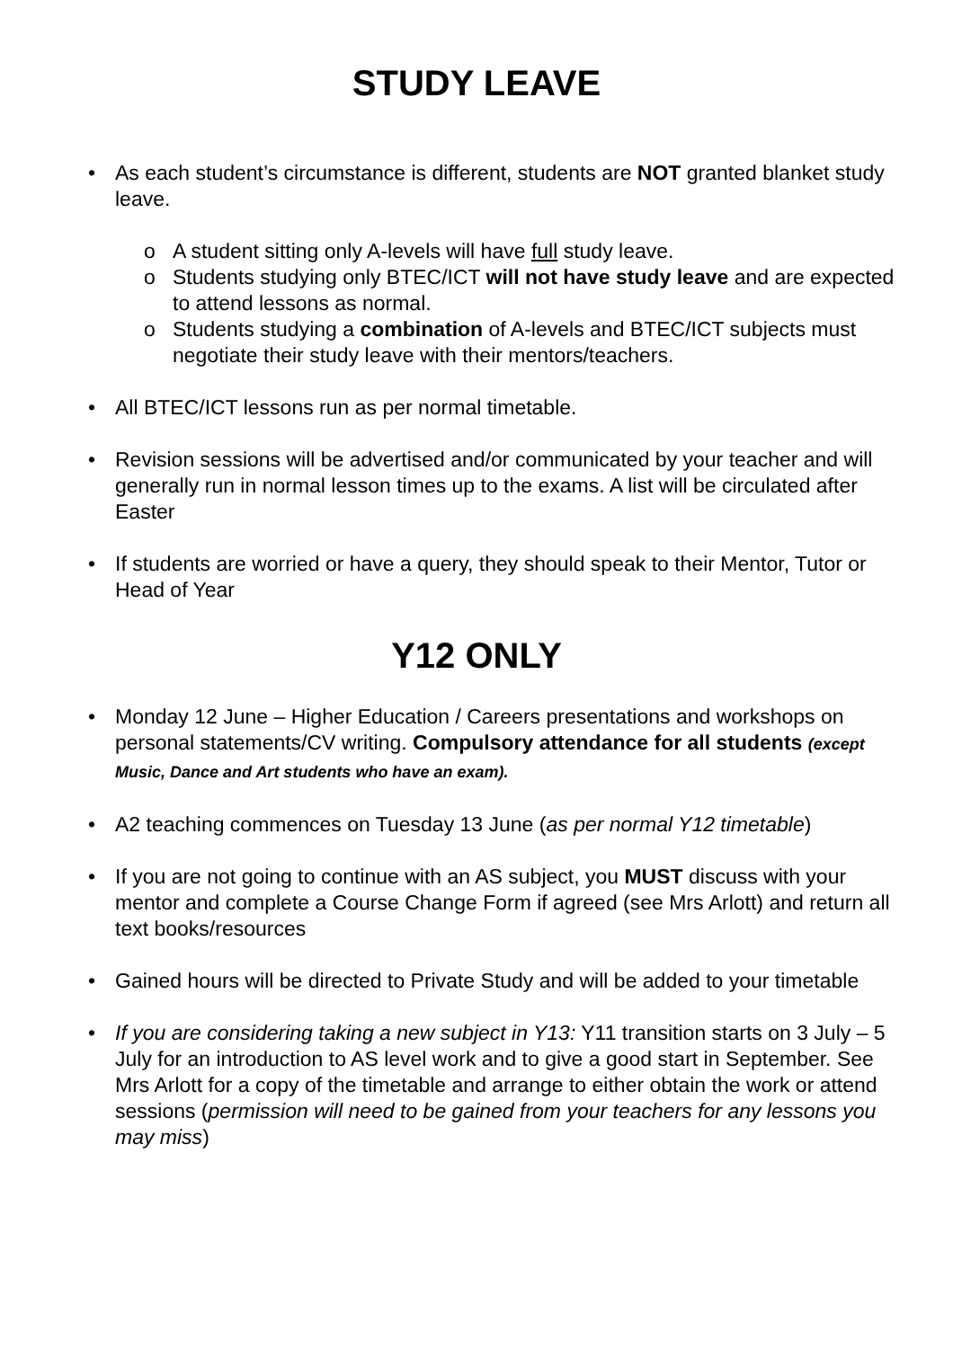STUDY LEAVE
• As each student’s circumstance is different, students are NOT granted blanket study leave.
o A student sitting only A-levels will have full study leave.
o Students studying only BTEC/ICT will not have study leave and are expected to attend lessons as normal.
o Students studying a combination of A-levels and BTEC/ICT subjects must negotiate their study leave with their mentors/teachers.
• All BTEC/ICT lessons run as per normal timetable.
• Revision sessions will be advertised and/or communicated by your teacher and will generally run in normal lesson times up to the exams. A list will be circulated after Easter
• If students are worried or have a query, they should speak to their Mentor, Tutor or Head of Year
Y12 ONLY
• Monday 12 June – Higher Education / Careers presentations and workshops on personal statements/CV writing. Compulsory attendance for all students (except Music, Dance and Art students who have an exam).
• A2 teaching commences on Tuesday 13 June (as per normal Y12 timetable)
• If you are not going to continue with an AS subject, you MUST discuss with your mentor and complete a Course Change Form if agreed (see Mrs Arlott) and return all text books/resources
• Gained hours will be directed to Private Study and will be added to your timetable
• If you are considering taking a new subject in Y13: Y11 transition starts on 3 July – 5 July for an introduction to AS level work and to give a good start in September. See Mrs Arlott for a copy of the timetable and arrange to either obtain the work or attend sessions (permission will need to be gained from your teachers for any lessons you may miss)